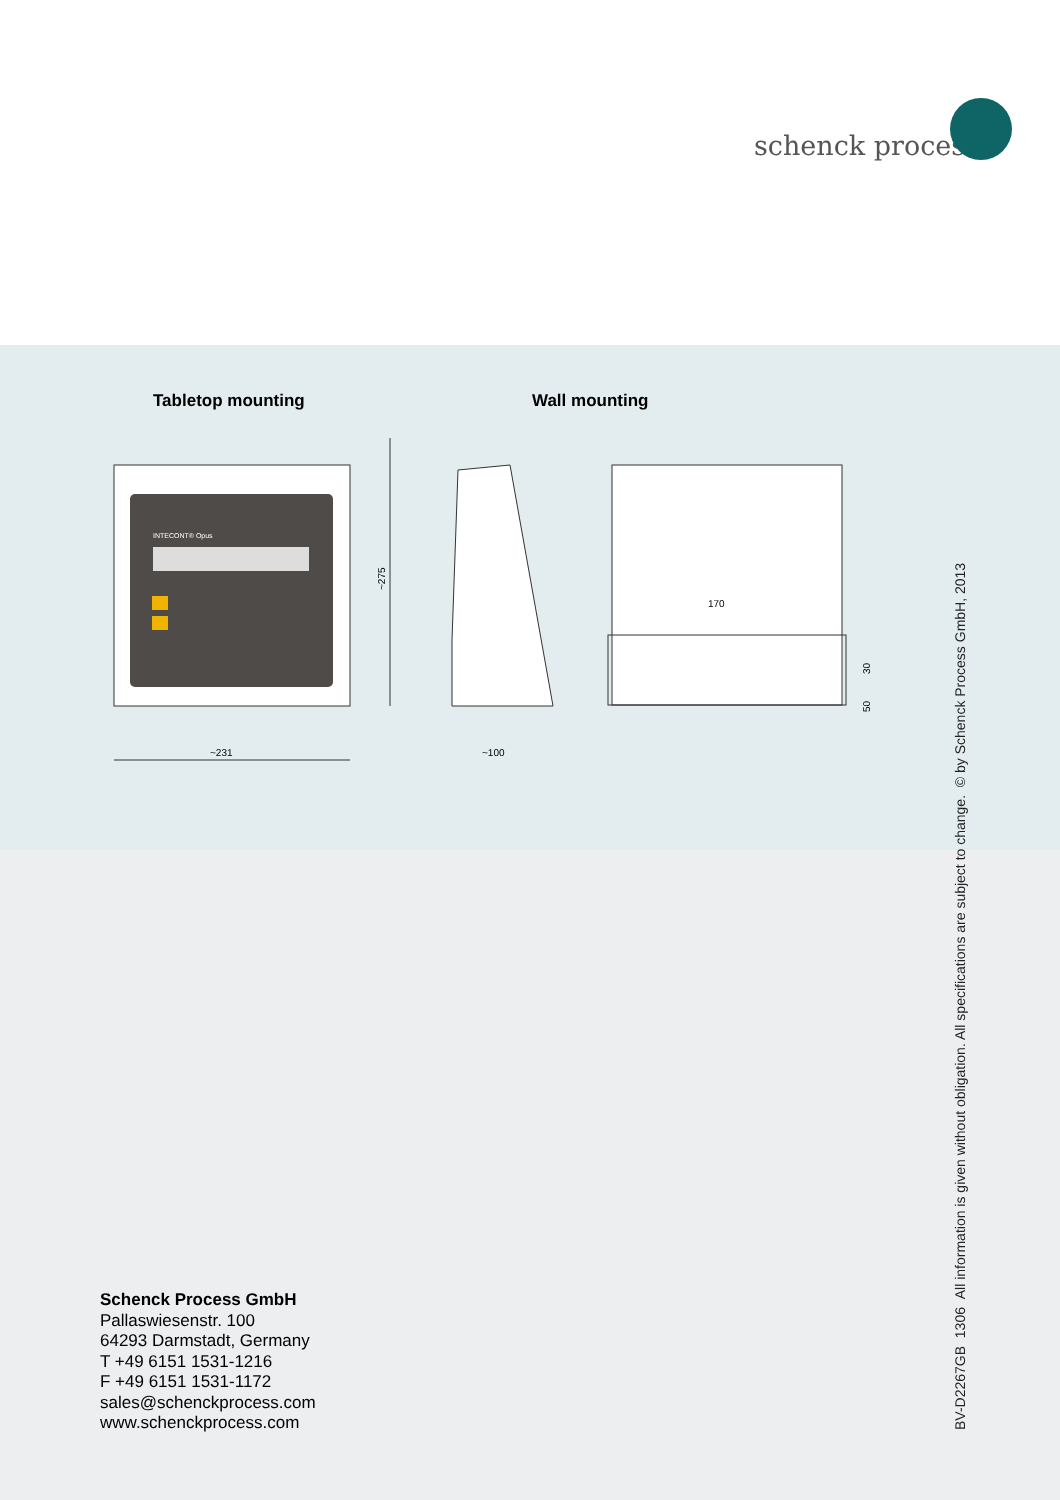schenck process
Tabletop mounting Wall mounting
INTECONT® Opus
~275
~231
~100
170
30
50
Schenck Process GmbH
Pallaswiesenstr. 100
64293 Darmstadt, Germany
T +49 6151 1531-1216
F +49 6151 1531-1172
sales@schenckprocess.com
www.schenckprocess.com
BV-D2267GB 1306 All information is given without obligation. All specifications are subject to change. © by Schenck Process GmbH, 2013